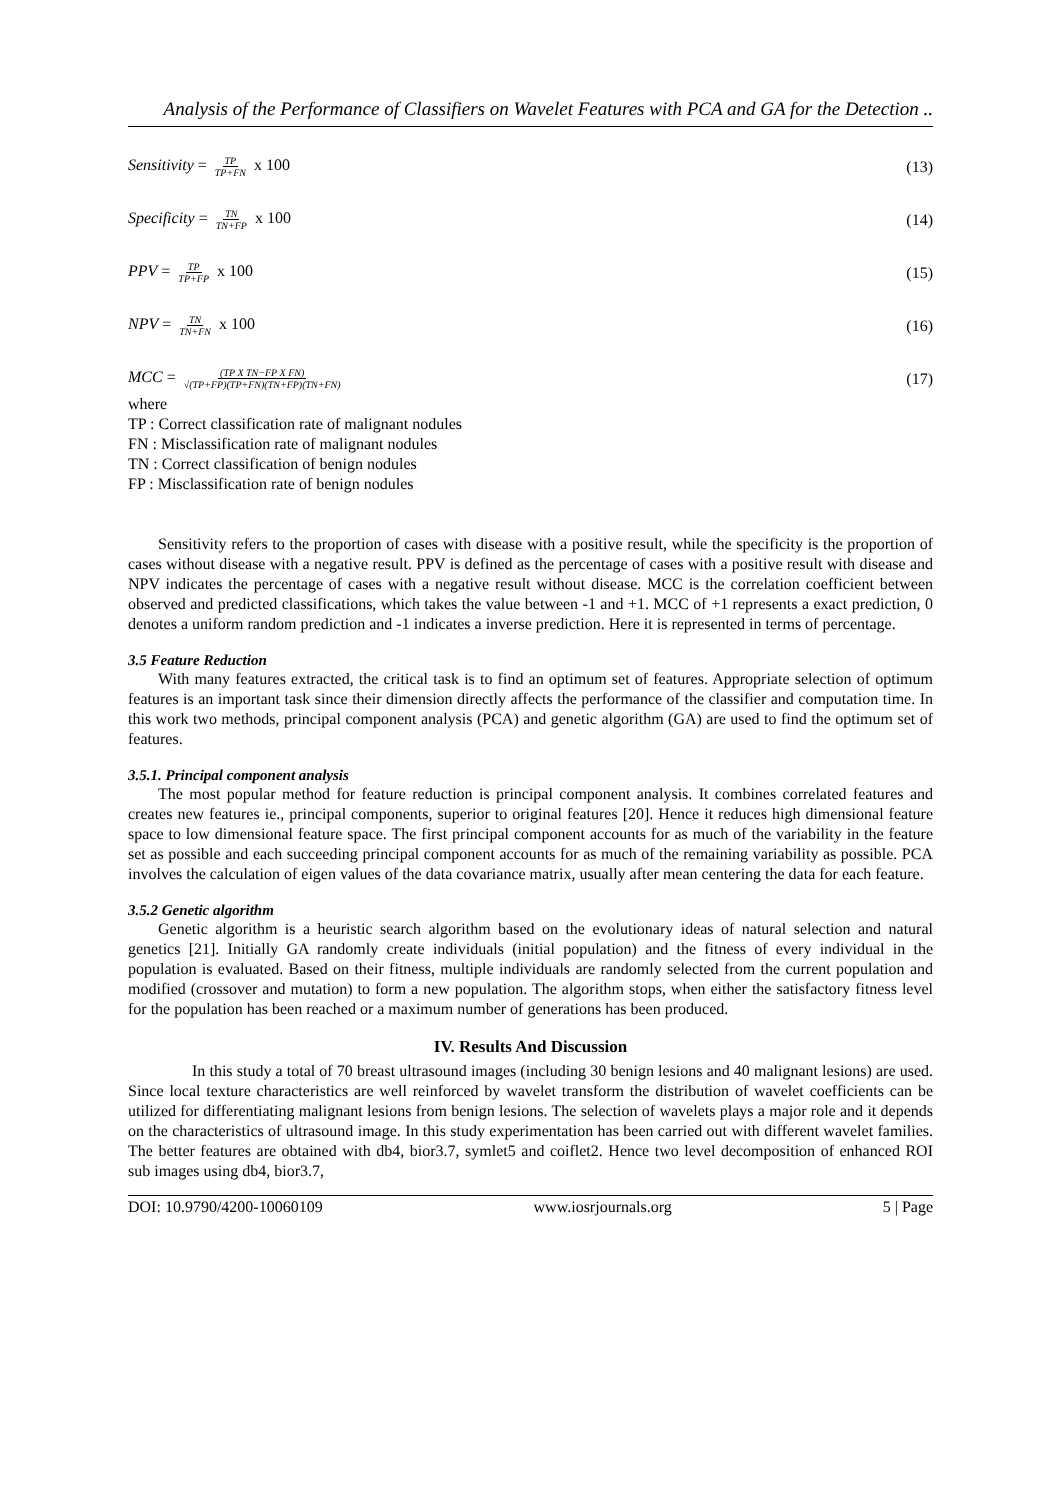Analysis of the Performance of Classifiers on Wavelet Features with PCA and GA for the Detection ..
Sensitivity = TP TP+FN x 100 (13)
Specificity = TN TN+FP x 100 (14)
PPV = TP TP+FP x 100 (15)
NPV = TN TN+FN x 100 (16)
MCC = (TP X TN−FP X FN) √(TP+FP)(TP+FN)(TN+FP)(TN+FN)
(17)
where
TP : Correct classification rate of malignant nodules
FN : Misclassification rate of malignant nodules
TN : Correct classification of benign nodules
FP : Misclassification rate of benign nodules
Sensitivity refers to the proportion of cases with disease with a positive result, while the specificity is the proportion of cases without disease with a negative result. PPV is defined as the percentage of cases with a positive result with disease and NPV indicates the percentage of cases with a negative result without disease. MCC is the correlation coefficient between observed and predicted classifications, which takes the value between -1 and +1. MCC of +1 represents a exact prediction, 0 denotes a uniform random prediction and -1 indicates a inverse prediction. Here it is represented in terms of percentage.
3.5 Feature Reduction
With many features extracted, the critical task is to find an optimum set of features. Appropriate selection of optimum features is an important task since their dimension directly affects the performance of the classifier and computation time. In this work two methods, principal component analysis (PCA) and genetic algorithm (GA) are used to find the optimum set of features.
3.5.1. Principal component analysis
The most popular method for feature reduction is principal component analysis. It combines correlated features and creates new features ie., principal components, superior to original features [20]. Hence it reduces high dimensional feature space to low dimensional feature space. The first principal component accounts for as much of the variability in the feature set as possible and each succeeding principal component accounts for as much of the remaining variability as possible. PCA involves the calculation of eigen values of the data covariance matrix, usually after mean centering the data for each feature.
3.5.2 Genetic algorithm
Genetic algorithm is a heuristic search algorithm based on the evolutionary ideas of natural selection and natural genetics [21]. Initially GA randomly create individuals (initial population) and the fitness of every individual in the population is evaluated. Based on their fitness, multiple individuals are randomly selected from the current population and modified (crossover and mutation) to form a new population. The algorithm stops, when either the satisfactory fitness level for the population has been reached or a maximum number of generations has been produced.
IV. Results And Discussion
In this study a total of 70 breast ultrasound images (including 30 benign lesions and 40 malignant lesions) are used. Since local texture characteristics are well reinforced by wavelet transform the distribution of wavelet coefficients can be utilized for differentiating malignant lesions from benign lesions. The selection of wavelets plays a major role and it depends on the characteristics of ultrasound image. In this study experimentation has been carried out with different wavelet families. The better features are obtained with db4, bior3.7, symlet5 and coiflet2. Hence two level decomposition of enhanced ROI sub images using db4, bior3.7,
DOI: 10.9790/4200-10060109 www.iosrjournals.org 5 | Page